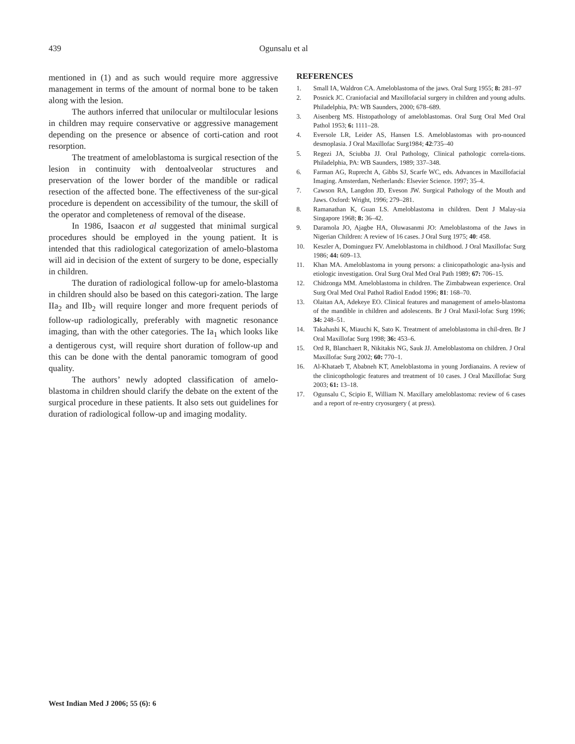439 Ogunsalu et al
mentioned in (1) and as such would require more aggressive management in terms of the amount of normal bone to be taken along with the lesion.
The authors inferred that unilocular or multilocular lesions in children may require conservative or aggressive management depending on the presence or absence of corti-cation and root resorption.
The treatment of ameloblastoma is surgical resection of the lesion in continuity with dentoalveolar structures and preservation of the lower border of the mandible or radical resection of the affected bone. The effectiveness of the sur-gical procedure is dependent on accessibility of the tumour, the skill of the operator and completeness of removal of the disease.
In 1986, Isaacon et al suggested that minimal surgical procedures should be employed in the young patient. It is intended that this radiological categorization of amelo-blastoma will aid in decision of the extent of surgery to be done, especially in children.
The duration of radiological follow-up for amelo-blastoma in children should also be based on this categori-zation. The large IIa<sub>2</sub> and IIb<sub>2</sub> will require longer and more frequent periods of follow-up radiologically, preferably with magnetic resonance imaging, than with the other categories. The Ia<sub>1</sub> which looks like a dentigerous cyst, will require short duration of follow-up and this can be done with the dental panoramic tomogram of good quality.
The authors’ newly adopted classification of amelo-blastoma in children should clarify the debate on the extent of the surgical procedure in these patients. It also sets out guidelines for duration of radiological follow-up and imaging modality.
REFERENCES
1. Small IA, Waldron CA. Ameloblastoma of the jaws. Oral Surg 1955; 8: 281–97
2. Posnick JC. Craniofacial and Maxillofacial surgery in children and young adults. Philadelphia, PA: WB Saunders, 2000; 678–689.
3. Aisenberg MS. Histopathology of ameloblastomas. Oral Surg Oral Med Oral Pathol 1953; 6: 1111–28.
4. Eversole LR, Leider AS, Hansen LS. Ameloblastomas with pro-nounced desmoplasia. J Oral Maxillofac Surg1984; 42:735–40
5. Regezi JA, Sciubba JJ. Oral Pathology, Clinical pathologic correla-tions. Philadelphia, PA: WB Saunders, 1989; 337–348.
6. Farman AG, Ruprecht A, Gibbs SJ, Scarfe WC, eds. Advances in Maxillofacial Imaging. Amsterdam, Netherlands: Elsevier Science. 1997; 35–4.
7. Cawson RA, Langdon JD, Eveson JW. Surgical Pathology of the Mouth and Jaws. Oxford: Wright, 1996; 279–281.
8. Ramanathan K, Guan LS. Ameloblastoma in children. Dent J Malay-sia Singapore 1968; 8: 36–42.
9. Daramola JO, Ajagbe HA, Oluwasanmi JO: Ameloblastoma of the Jaws in Nigerian Children: A review of 16 cases. J Oral Surg 1975; 40: 458.
10. Keszler A, Dominguez FV. Ameloblastoma in childhood. J Oral Maxillofac Surg 1986; 44: 609–13.
11. Khan MA. Ameloblastoma in young persons: a clinicopathologic ana-lysis and etiologic investigation. Oral Surg Oral Med Oral Path 1989; 67: 706–15.
12. Chidzonga MM. Ameloblastoma in children. The Zimbabwean experience. Oral Surg Oral Med Oral Pathol Radiol Endod 1996; 81: 168–70.
13. Olaitan AA, Adekeye EO. Clinical features and management of amelo-blastoma of the mandible in children and adolescents. Br J Oral Maxil-lofac Surg 1996; 34: 248–51.
14. Takahashi K, Miauchi K, Sato K. Treatment of ameloblastoma in chil-dren. Br J Oral Maxillofac Surg 1998; 36: 453–6.
15. Ord R, Blanchaert R, Nikitakis NG, Sauk JJ. Ameloblastoma on children. J Oral Maxillofac Surg 2002; 60: 770–1.
16. Al-Khataeb T, Ababneh KT, Ameloblastoma in young Jordianains. A review of the clinicopthologic features and treatment of 10 cases. J Oral Maxillofac Surg 2003; 61: 13–18.
17. Ogunsalu C, Scipio E, William N. Maxillary ameloblastoma: review of 6 cases and a report of re-entry cryosurgery ( at press).
West Indian Med J 2006; 55 (6): 6